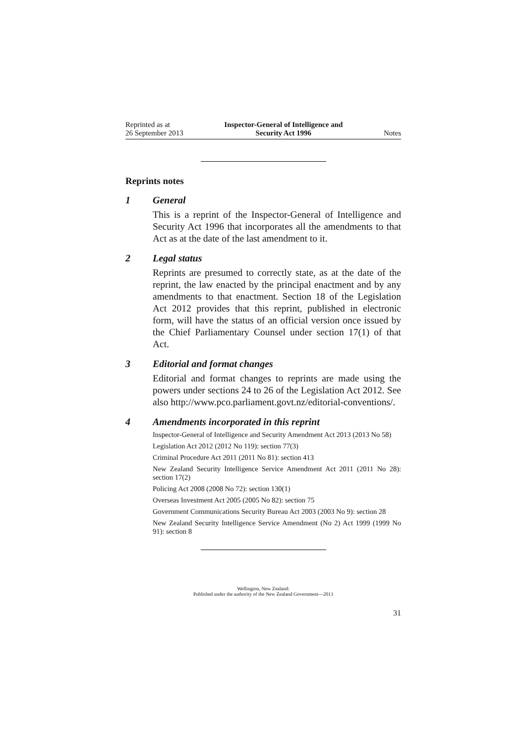Reprinted as at
26 September 2013
Inspector-General of Intelligence and
Security Act 1996
Notes
Reprints notes
1 General
This is a reprint of the Inspector-General of Intelligence and Security Act 1996 that incorporates all the amendments to that Act as at the date of the last amendment to it.
2 Legal status
Reprints are presumed to correctly state, as at the date of the reprint, the law enacted by the principal enactment and by any amendments to that enactment. Section 18 of the Legislation Act 2012 provides that this reprint, published in electronic form, will have the status of an official version once issued by the Chief Parliamentary Counsel under section 17(1) of that Act.
3 Editorial and format changes
Editorial and format changes to reprints are made using the powers under sections 24 to 26 of the Legislation Act 2012. See also http://www.pco.parliament.govt.nz/editorial-conventions/.
4 Amendments incorporated in this reprint
Inspector-General of Intelligence and Security Amendment Act 2013 (2013 No 58)
Legislation Act 2012 (2012 No 119): section 77(3)
Criminal Procedure Act 2011 (2011 No 81): section 413
New Zealand Security Intelligence Service Amendment Act 2011 (2011 No 28): section 17(2)
Policing Act 2008 (2008 No 72): section 130(1)
Overseas Investment Act 2005 (2005 No 82): section 75
Government Communications Security Bureau Act 2003 (2003 No 9): section 28
New Zealand Security Intelligence Service Amendment (No 2) Act 1999 (1999 No 91): section 8
Wellington, New Zealand:
Published under the authority of the New Zealand Government—2013
31